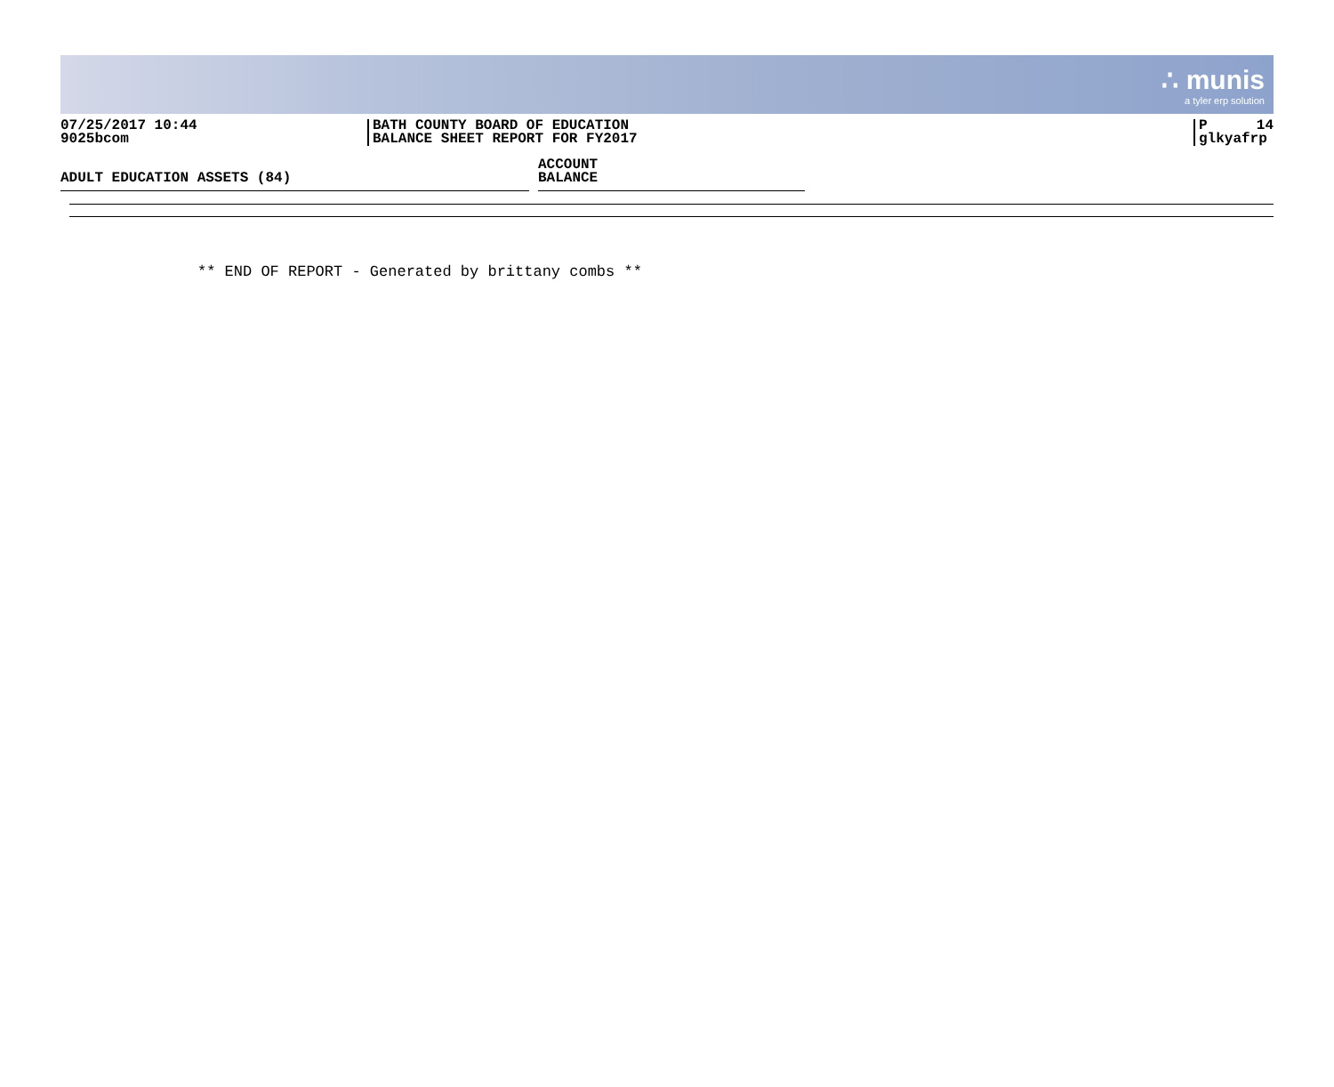∴ munis
a tyler erp solution
07/25/2017 10:44
9025bcom
BATH COUNTY BOARD OF EDUCATION
BALANCE SHEET REPORT FOR FY2017
P 14
glkyafrp
ADULT EDUCATION ASSETS (84)
ACCOUNT
BALANCE
** END OF REPORT - Generated by brittany combs **